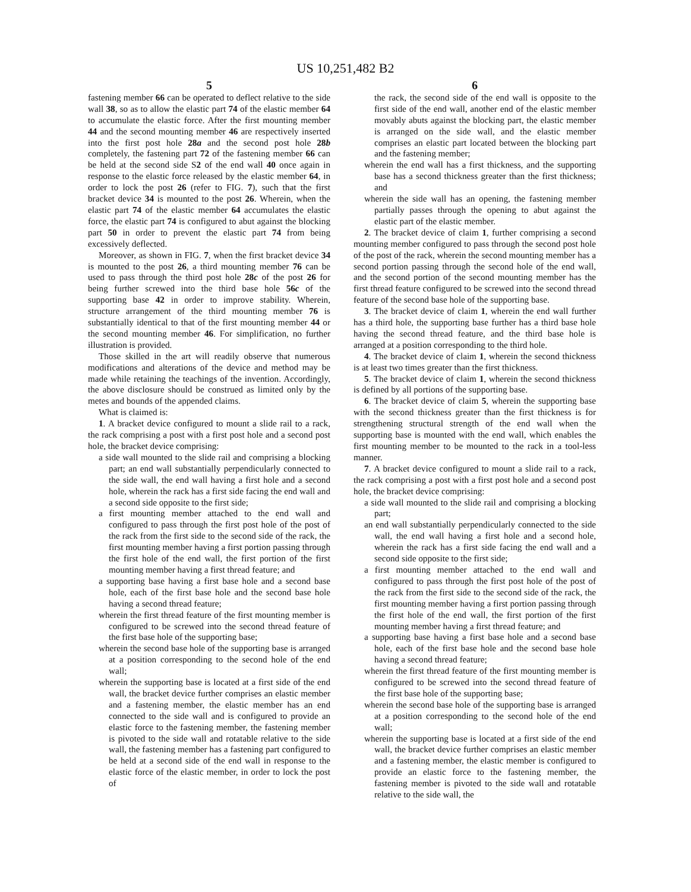US 10,251,482 B2
5
fastening member 66 can be operated to deflect relative to the side wall 38, so as to allow the elastic part 74 of the elastic member 64 to accumulate the elastic force. After the first mounting member 44 and the second mounting member 46 are respectively inserted into the first post hole 28a and the second post hole 28b completely, the fastening part 72 of the fastening member 66 can be held at the second side S2 of the end wall 40 once again in response to the elastic force released by the elastic member 64, in order to lock the post 26 (refer to FIG. 7), such that the first bracket device 34 is mounted to the post 26. Wherein, when the elastic part 74 of the elastic member 64 accumulates the elastic force, the elastic part 74 is configured to abut against the blocking part 50 in order to prevent the elastic part 74 from being excessively deflected.
Moreover, as shown in FIG. 7, when the first bracket device 34 is mounted to the post 26, a third mounting member 76 can be used to pass through the third post hole 28c of the post 26 for being further screwed into the third base hole 56c of the supporting base 42 in order to improve stability. Wherein, structure arrangement of the third mounting member 76 is substantially identical to that of the first mounting member 44 or the second mounting member 46. For simplification, no further illustration is provided.
Those skilled in the art will readily observe that numerous modifications and alterations of the device and method may be made while retaining the teachings of the invention. Accordingly, the above disclosure should be construed as limited only by the metes and bounds of the appended claims.
What is claimed is:
1. A bracket device configured to mount a slide rail to a rack, the rack comprising a post with a first post hole and a second post hole, the bracket device comprising:
a side wall mounted to the slide rail and comprising a blocking part; an end wall substantially perpendicularly connected to the side wall, the end wall having a first hole and a second hole, wherein the rack has a first side facing the end wall and a second side opposite to the first side;
a first mounting member attached to the end wall and configured to pass through the first post hole of the post of the rack from the first side to the second side of the rack, the first mounting member having a first portion passing through the first hole of the end wall, the first portion of the first mounting member having a first thread feature; and
a supporting base having a first base hole and a second base hole, each of the first base hole and the second base hole having a second thread feature;
wherein the first thread feature of the first mounting member is configured to be screwed into the second thread feature of the first base hole of the supporting base;
wherein the second base hole of the supporting base is arranged at a position corresponding to the second hole of the end wall;
wherein the supporting base is located at a first side of the end wall, the bracket device further comprises an elastic member and a fastening member, the elastic member has an end connected to the side wall and is configured to provide an elastic force to the fastening member, the fastening member is pivoted to the side wall and rotatable relative to the side wall, the fastening member has a fastening part configured to be held at a second side of the end wall in response to the elastic force of the elastic member, in order to lock the post of
6
the rack, the second side of the end wall is opposite to the first side of the end wall, another end of the elastic member movably abuts against the blocking part, the elastic member is arranged on the side wall, and the elastic member comprises an elastic part located between the blocking part and the fastening member;
wherein the end wall has a first thickness, and the supporting base has a second thickness greater than the first thickness; and
wherein the side wall has an opening, the fastening member partially passes through the opening to abut against the elastic part of the elastic member.
2. The bracket device of claim 1, further comprising a second mounting member configured to pass through the second post hole of the post of the rack, wherein the second mounting member has a second portion passing through the second hole of the end wall, and the second portion of the second mounting member has the first thread feature configured to be screwed into the second thread feature of the second base hole of the supporting base.
3. The bracket device of claim 1, wherein the end wall further has a third hole, the supporting base further has a third base hole having the second thread feature, and the third base hole is arranged at a position corresponding to the third hole.
4. The bracket device of claim 1, wherein the second thickness is at least two times greater than the first thickness.
5. The bracket device of claim 1, wherein the second thickness is defined by all portions of the supporting base.
6. The bracket device of claim 5, wherein the supporting base with the second thickness greater than the first thickness is for strengthening structural strength of the end wall when the supporting base is mounted with the end wall, which enables the first mounting member to be mounted to the rack in a tool-less manner.
7. A bracket device configured to mount a slide rail to a rack, the rack comprising a post with a first post hole and a second post hole, the bracket device comprising:
a side wall mounted to the slide rail and comprising a blocking part;
an end wall substantially perpendicularly connected to the side wall, the end wall having a first hole and a second hole, wherein the rack has a first side facing the end wall and a second side opposite to the first side;
a first mounting member attached to the end wall and configured to pass through the first post hole of the post of the rack from the first side to the second side of the rack, the first mounting member having a first portion passing through the first hole of the end wall, the first portion of the first mounting member having a first thread feature; and
a supporting base having a first base hole and a second base hole, each of the first base hole and the second base hole having a second thread feature;
wherein the first thread feature of the first mounting member is configured to be screwed into the second thread feature of the first base hole of the supporting base;
wherein the second base hole of the supporting base is arranged at a position corresponding to the second hole of the end wall;
wherein the supporting base is located at a first side of the end wall, the bracket device further comprises an elastic member and a fastening member, the elastic member is configured to provide an elastic force to the fastening member, the fastening member is pivoted to the side wall and rotatable relative to the side wall, the